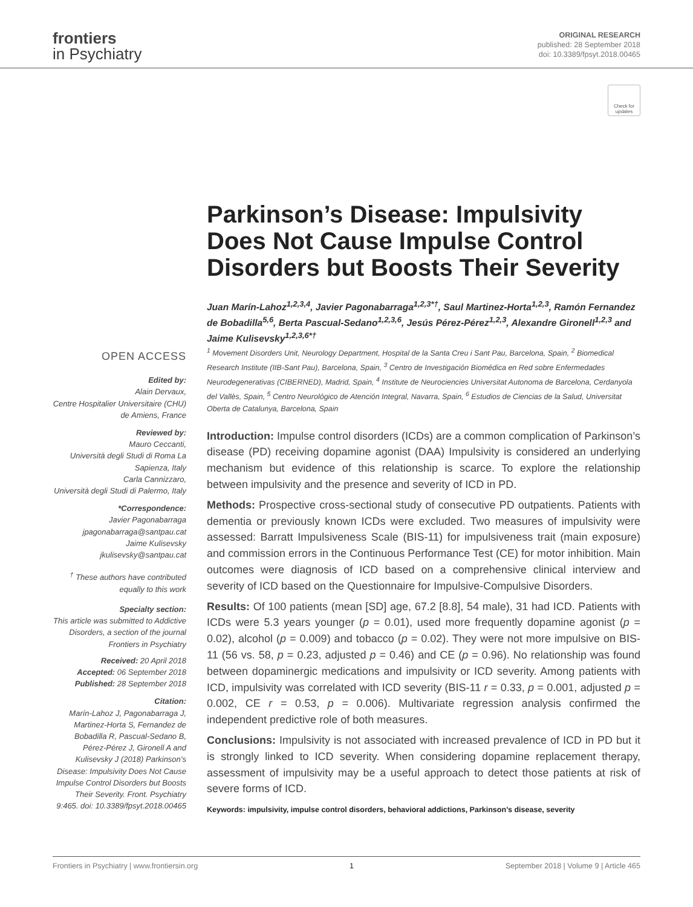frontiers
in Psychiatry
ORIGINAL RESEARCH
published: 28 September 2018
doi: 10.3389/fpsyt.2018.00465
Check for updates
Parkinson’s Disease: Impulsivity Does Not Cause Impulse Control Disorders but Boosts Their Severity
Juan Marín-Lahoz<sup>1,2,3,4</sup>, Javier Pagonabarraga<sup>1,2,3*†</sup>, Saul Martinez-Horta<sup>1,2,3</sup>, Ramón Fernandez de Bobadilla<sup>5,6</sup>, Berta Pascual-Sedano<sup>1,2,3,6</sup>, Jesús Pérez-Pérez<sup>1,2,3</sup>, Alexandre Gironell<sup>1,2,3</sup> and Jaime Kulisevsky<sup>1,2,3,6*†</sup>
OPEN ACCESS
Edited by:
Alain Dervaux,
Centre Hospitalier Universitaire (CHU) de Amiens, France
Reviewed by:
Mauro Ceccanti,
Università degli Studi di Roma La Sapienza, Italy
Carla Cannizzaro,
Università degli Studi di Palermo, Italy
*Correspondence:
Javier Pagonabarraga
jpagonabarraga@santpau.cat
Jaime Kulisevsky
jkulisevsky@santpau.cat
<sup>†</sup> These authors have contributed equally to this work
Specialty section:
This article was submitted to Addictive Disorders, a section of the journal Frontiers in Psychiatry
Received: 20 April 2018
Accepted: 06 September 2018
Published: 28 September 2018
Citation:
Marín-Lahoz J, Pagonabarraga J, Martinez-Horta S, Fernandez de Bobadilla R, Pascual-Sedano B, Pérez-Pérez J, Gironell A and Kulisevsky J (2018) Parkinson’s Disease: Impulsivity Does Not Cause Impulse Control Disorders but Boosts Their Severity. Front. Psychiatry 9:465. doi: 10.3389/fpsyt.2018.00465
<sup>1</sup> Movement Disorders Unit, Neurology Department, Hospital de la Santa Creu i Sant Pau, Barcelona, Spain, <sup>2</sup> Biomedical Research Institute (IIB-Sant Pau), Barcelona, Spain, <sup>3</sup> Centro de Investigación Biomédica en Red sobre Enfermedades Neurodegenerativas (CIBERNED), Madrid, Spain, <sup>4</sup> Institute de Neurociencies Universitat Autonoma de Barcelona, Cerdanyola del Vallès, Spain, <sup>5</sup> Centro Neurológico de Atención Integral, Navarra, Spain, <sup>6</sup> Estudios de Ciencias de la Salud, Universitat Oberta de Catalunya, Barcelona, Spain
Introduction: Impulse control disorders (ICDs) are a common complication of Parkinson’s disease (PD) receiving dopamine agonist (DAA) Impulsivity is considered an underlying mechanism but evidence of this relationship is scarce. To explore the relationship between impulsivity and the presence and severity of ICD in PD.
Methods: Prospective cross-sectional study of consecutive PD outpatients. Patients with dementia or previously known ICDs were excluded. Two measures of impulsivity were assessed: Barratt Impulsiveness Scale (BIS-11) for impulsiveness trait (main exposure) and commission errors in the Continuous Performance Test (CE) for motor inhibition. Main outcomes were diagnosis of ICD based on a comprehensive clinical interview and severity of ICD based on the Questionnaire for Impulsive-Compulsive Disorders.
Results: Of 100 patients (mean [SD] age, 67.2 [8.8], 54 male), 31 had ICD. Patients with ICDs were 5.3 years younger (p = 0.01), used more frequently dopamine agonist (p = 0.02), alcohol (p = 0.009) and tobacco (p = 0.02). They were not more impulsive on BIS-11 (56 vs. 58, p = 0.23, adjusted p = 0.46) and CE (p = 0.96). No relationship was found between dopaminergic medications and impulsivity or ICD severity. Among patients with ICD, impulsivity was correlated with ICD severity (BIS-11 r = 0.33, p = 0.001, adjusted p = 0.002, CE r = 0.53, p = 0.006). Multivariate regression analysis confirmed the independent predictive role of both measures.
Conclusions: Impulsivity is not associated with increased prevalence of ICD in PD but it is strongly linked to ICD severity. When considering dopamine replacement therapy, assessment of impulsivity may be a useful approach to detect those patients at risk of severe forms of ICD.
Keywords: impulsivity, impulse control disorders, behavioral addictions, Parkinson’s disease, severity
Frontiers in Psychiatry | www.frontiersin.org 1 September 2018 | Volume 9 | Article 465